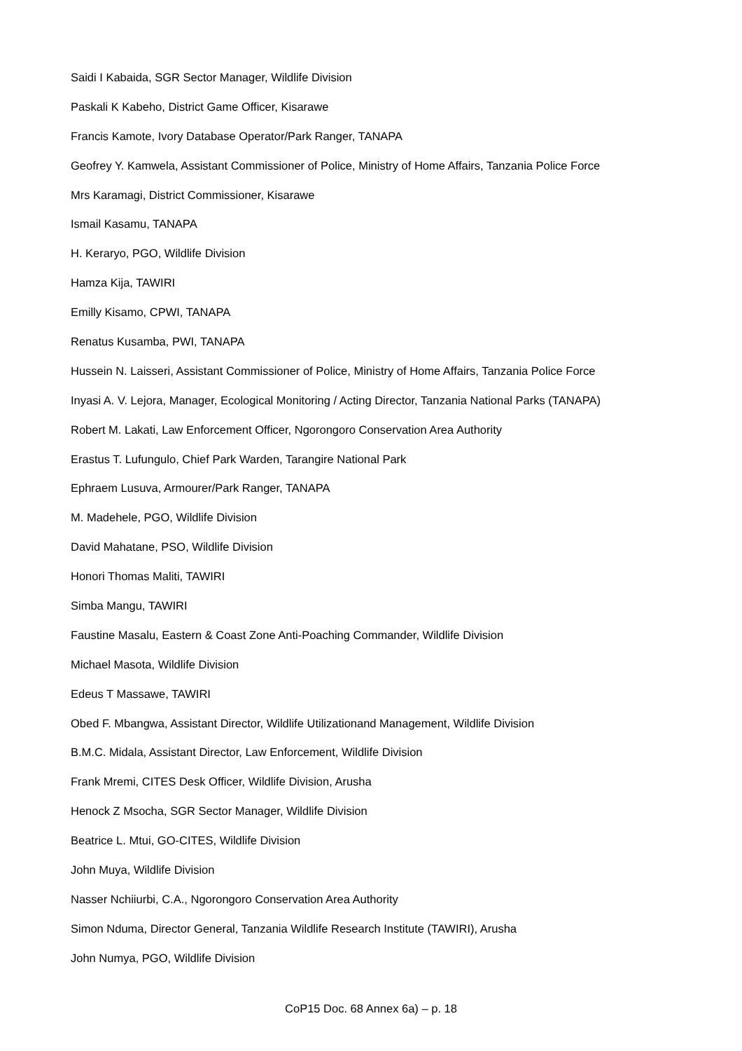Saidi I Kabaida, SGR Sector Manager, Wildlife Division
Paskali K Kabeho, District Game Officer, Kisarawe
Francis Kamote, Ivory Database Operator/Park Ranger, TANAPA
Geofrey Y. Kamwela, Assistant Commissioner of Police, Ministry of Home Affairs, Tanzania Police Force
Mrs Karamagi, District Commissioner, Kisarawe
Ismail Kasamu, TANAPA
H. Keraryo, PGO, Wildlife Division
Hamza Kija, TAWIRI
Emilly Kisamo, CPWI, TANAPA
Renatus Kusamba, PWI, TANAPA
Hussein N. Laisseri, Assistant Commissioner of Police, Ministry of Home Affairs, Tanzania Police Force
Inyasi A. V. Lejora, Manager, Ecological Monitoring / Acting Director, Tanzania National Parks (TANAPA)
Robert M. Lakati, Law Enforcement Officer, Ngorongoro Conservation Area Authority
Erastus T. Lufungulo, Chief Park Warden, Tarangire National Park
Ephraem Lusuva, Armourer/Park Ranger, TANAPA
M. Madehele, PGO, Wildlife Division
David Mahatane, PSO, Wildlife Division
Honori Thomas Maliti, TAWIRI
Simba Mangu, TAWIRI
Faustine Masalu, Eastern & Coast Zone Anti-Poaching Commander, Wildlife Division
Michael Masota, Wildlife Division
Edeus T Massawe, TAWIRI
Obed F. Mbangwa, Assistant Director, Wildlife Utilizationand Management, Wildlife Division
B.M.C. Midala, Assistant Director, Law Enforcement, Wildlife Division
Frank Mremi, CITES Desk Officer, Wildlife Division, Arusha
Henock Z Msocha, SGR Sector Manager, Wildlife Division
Beatrice L. Mtui, GO-CITES, Wildlife Division
John Muya, Wildlife Division
Nasser Nchiiurbi, C.A., Ngorongoro Conservation Area Authority
Simon Nduma, Director General, Tanzania Wildlife Research Institute (TAWIRI), Arusha
John Numya, PGO, Wildlife Division
CoP15 Doc. 68 Annex 6a) – p. 18